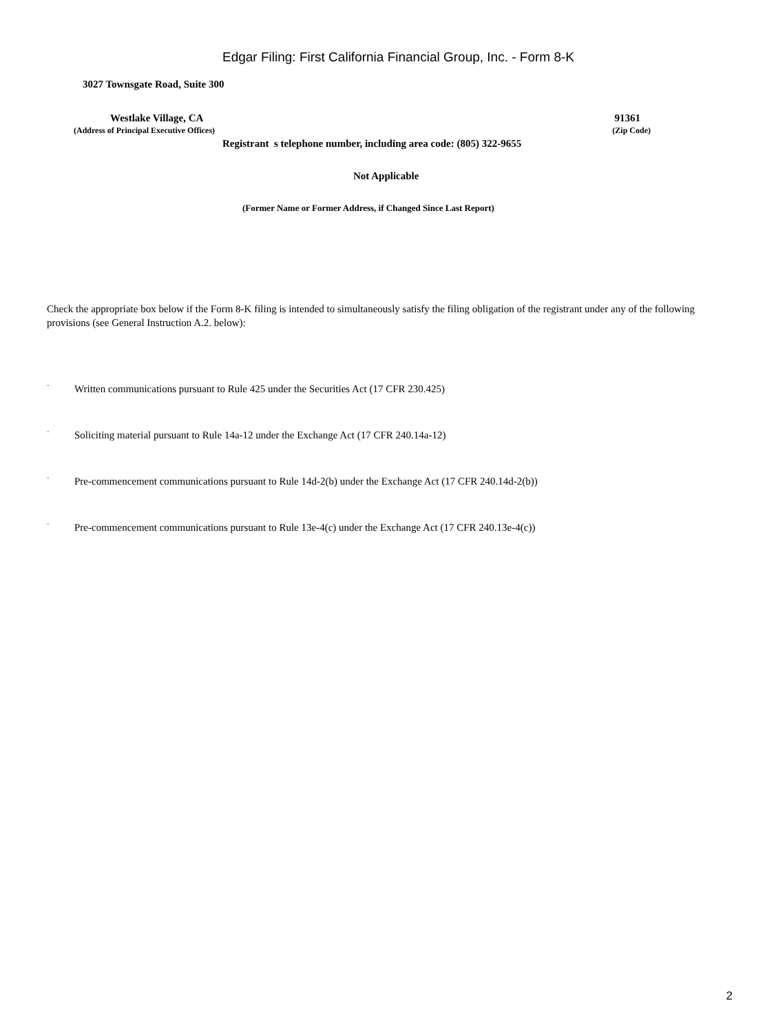Edgar Filing: First California Financial Group, Inc. - Form 8-K
3027 Townsgate Road, Suite 300
Westlake Village, CA 91361
(Address of Principal Executive Offices) (Zip Code)
Registrant s telephone number, including area code: (805) 322-9655
Not Applicable
(Former Name or Former Address, if Changed Since Last Report)
Check the appropriate box below if the Form 8-K filing is intended to simultaneously satisfy the filing obligation of the registrant under any of the following provisions (see General Instruction A.2. below):
¨ Written communications pursuant to Rule 425 under the Securities Act (17 CFR 230.425)
¨ Soliciting material pursuant to Rule 14a-12 under the Exchange Act (17 CFR 240.14a-12)
¨ Pre-commencement communications pursuant to Rule 14d-2(b) under the Exchange Act (17 CFR 240.14d-2(b))
¨ Pre-commencement communications pursuant to Rule 13e-4(c) under the Exchange Act (17 CFR 240.13e-4(c))
2